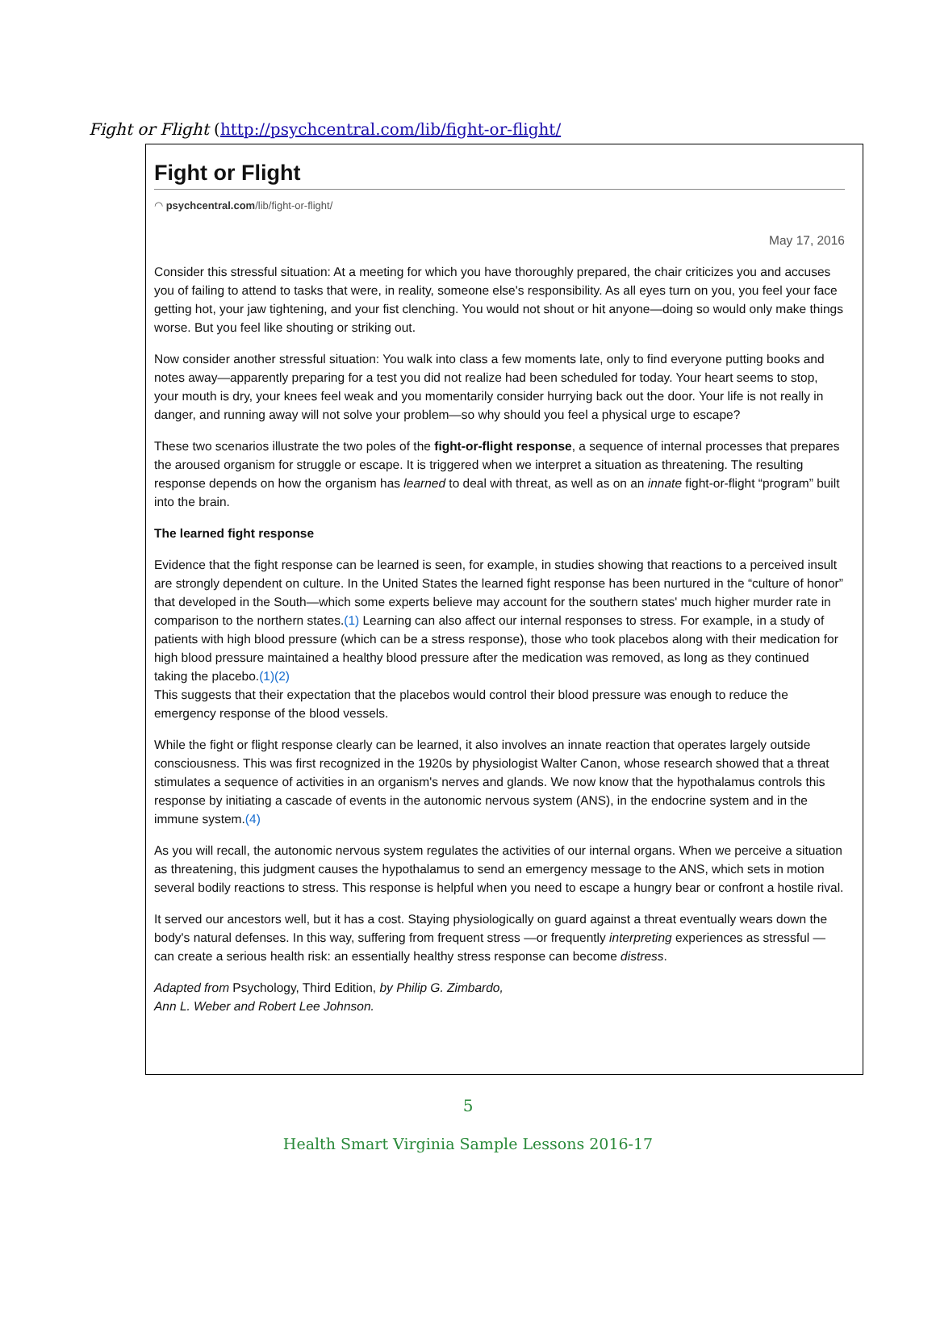Fight or Flight (http://psychcentral.com/lib/fight-or-flight/
Fight or Flight
◠ psychcentral.com/lib/fight-or-flight/
May 17, 2016
Consider this stressful situation: At a meeting for which you have thoroughly prepared, the chair criticizes you and accuses you of failing to attend to tasks that were, in reality, someone else's responsibility. As all eyes turn on you, you feel your face getting hot, your jaw tightening, and your fist clenching. You would not shout or hit anyone—doing so would only make things worse. But you feel like shouting or striking out.
Now consider another stressful situation: You walk into class a few moments late, only to find everyone putting books and notes away—apparently preparing for a test you did not realize had been scheduled for today. Your heart seems to stop, your mouth is dry, your knees feel weak and you momentarily consider hurrying back out the door. Your life is not really in danger, and running away will not solve your problem—so why should you feel a physical urge to escape?
These two scenarios illustrate the two poles of the fight-or-flight response, a sequence of internal processes that prepares the aroused organism for struggle or escape. It is triggered when we interpret a situation as threatening. The resulting response depends on how the organism has learned to deal with threat, as well as on an innate fight-or-flight “program” built into the brain.
The learned fight response
Evidence that the fight response can be learned is seen, for example, in studies showing that reactions to a perceived insult are strongly dependent on culture. In the United States the learned fight response has been nurtured in the “culture of honor” that developed in the South—which some experts believe may account for the southern states' much higher murder rate in comparison to the northern states.(1) Learning can also affect our internal responses to stress. For example, in a study of patients with high blood pressure (which can be a stress response), those who took placebos along with their medication for high blood pressure maintained a healthy blood pressure after the medication was removed, as long as they continued taking the placebo.(1)(2)
This suggests that their expectation that the placebos would control their blood pressure was enough to reduce the emergency response of the blood vessels.
While the fight or flight response clearly can be learned, it also involves an innate reaction that operates largely outside consciousness. This was first recognized in the 1920s by physiologist Walter Canon, whose research showed that a threat stimulates a sequence of activities in an organism's nerves and glands. We now know that the hypothalamus controls this response by initiating a cascade of events in the autonomic nervous system (ANS), in the endocrine system and in the immune system.(4)
As you will recall, the autonomic nervous system regulates the activities of our internal organs. When we perceive a situation as threatening, this judgment causes the hypothalamus to send an emergency message to the ANS, which sets in motion several bodily reactions to stress. This response is helpful when you need to escape a hungry bear or confront a hostile rival.
It served our ancestors well, but it has a cost. Staying physiologically on guard against a threat eventually wears down the body's natural defenses. In this way, suffering from frequent stress —or frequently interpreting experiences as stressful —can create a serious health risk: an essentially healthy stress response can become distress.
Adapted from Psychology, Third Edition, by Philip G. Zimbardo,
Ann L. Weber and Robert Lee Johnson.
5
Health Smart Virginia Sample Lessons 2016-17